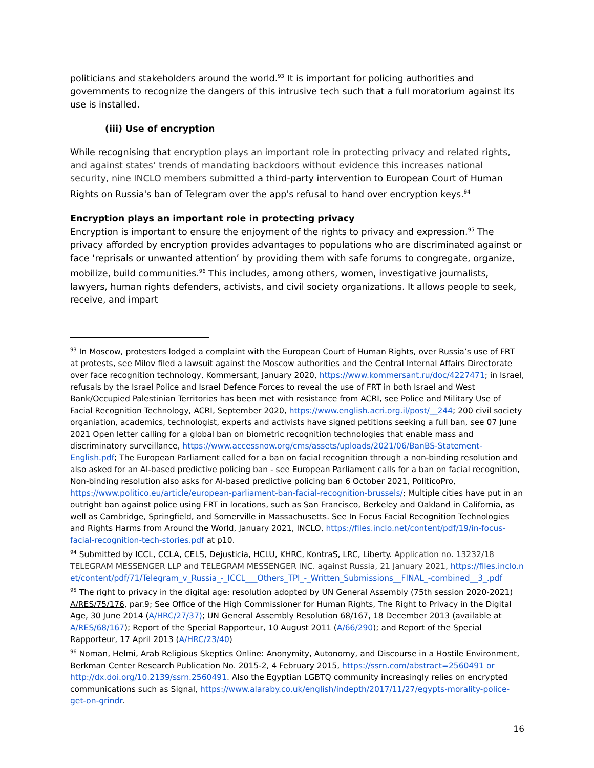politicians and stakeholders around the world.<sup>93</sup> It is important for policing authorities and governments to recognize the dangers of this intrusive tech such that a full moratorium against its use is installed.
(iii) Use of encryption
While recognising that encryption plays an important role in protecting privacy and related rights, and against states’ trends of mandating backdoors without evidence this increases national security, nine INCLO members submitted a third-party intervention to European Court of Human Rights on Russia's ban of Telegram over the app's refusal to hand over encryption keys.<sup>94</sup>
Encryption plays an important role in protecting privacy
Encryption is important to ensure the enjoyment of the rights to privacy and expression.<sup>95</sup> The privacy afforded by encryption provides advantages to populations who are discriminated against or face ‘reprisals or unwanted attention’ by providing them with safe forums to congregate, organize, mobilize, build communities.<sup>96</sup> This includes, among others, women, investigative journalists, lawyers, human rights defenders, activists, and civil society organizations. It allows people to seek, receive, and impart
<sup>93</sup> In Moscow, protesters lodged a complaint with the European Court of Human Rights, over Russia’s use of FRT at protests, see Milov filed a lawsuit against the Moscow authorities and the Central Internal Affairs Directorate over face recognition technology, Kommersant, January 2020, https://www.kommersant.ru/doc/4227471; in Israel, refusals by the Israel Police and Israel Defence Forces to reveal the use of FRT in both Israel and West Bank/Occupied Palestinian Territories has been met with resistance from ACRI, see Police and Military Use of Facial Recognition Technology, ACRI, September 2020, https://www.english.acri.org.il/post/__244; 200 civil society organiation, academics, technologist, experts and activists have signed petitions seeking a full ban, see 07 June 2021 Open letter calling for a global ban on biometric recognition technologies that enable mass and discriminatory surveillance, https://www.accessnow.org/cms/assets/uploads/2021/06/BanBS-Statement-English.pdf; The European Parliament called for a ban on facial recognition through a non-binding resolution and also asked for an AI-based predictive policing ban - see European Parliament calls for a ban on facial recognition, Non-binding resolution also asks for AI-based predictive policing ban 6 October 2021, PoliticoPro, https://www.politico.eu/article/european-parliament-ban-facial-recognition-brussels/; Multiple cities have put in an outright ban against police using FRT in locations, such as San Francisco, Berkeley and Oakland in California, as well as Cambridge, Springfield, and Somerville in Massachusetts. See In Focus Facial Recognition Technologies and Rights Harms from Around the World, January 2021, INCLO, https://files.inclo.net/content/pdf/19/in-focus-facial-recognition-tech-stories.pdf at p10.
<sup>94</sup> Submitted by ICCL, CCLA, CELS, Dejusticia, HCLU, KHRC, KontraS, LRC, Liberty. Application no. 13232/18 TELEGRAM MESSENGER LLP and TELEGRAM MESSENGER INC. against Russia, 21 January 2021, https://files.inclo.net/content/pdf/71/Telegram_v_Russia_-_ICCL___Others_TPI_-_Written_Submissions__FINAL_-combined__3_.pdf
<sup>95</sup> The right to privacy in the digital age: resolution adopted by UN General Assembly (75th session 2020-2021) A/RES/75/176, par.9; See Office of the High Commissioner for Human Rights, The Right to Privacy in the Digital Age, 30 June 2014 (A/HRC/27/37); UN General Assembly Resolution 68/167, 18 December 2013 (available at A/RES/68/167); Report of the Special Rapporteur, 10 August 2011 (A/66/290); and Report of the Special Rapporteur, 17 April 2013 (A/HRC/23/40)
<sup>96</sup> Noman, Helmi, Arab Religious Skeptics Online: Anonymity, Autonomy, and Discourse in a Hostile Environment, Berkman Center Research Publication No. 2015-2, 4 February 2015, https://ssrn.com/abstract=2560491 or http://dx.doi.org/10.2139/ssrn.2560491. Also the Egyptian LGBTQ community increasingly relies on encrypted communications such as Signal, https://www.alaraby.co.uk/english/indepth/2017/11/27/egypts-morality-police-get-on-grindr.
16